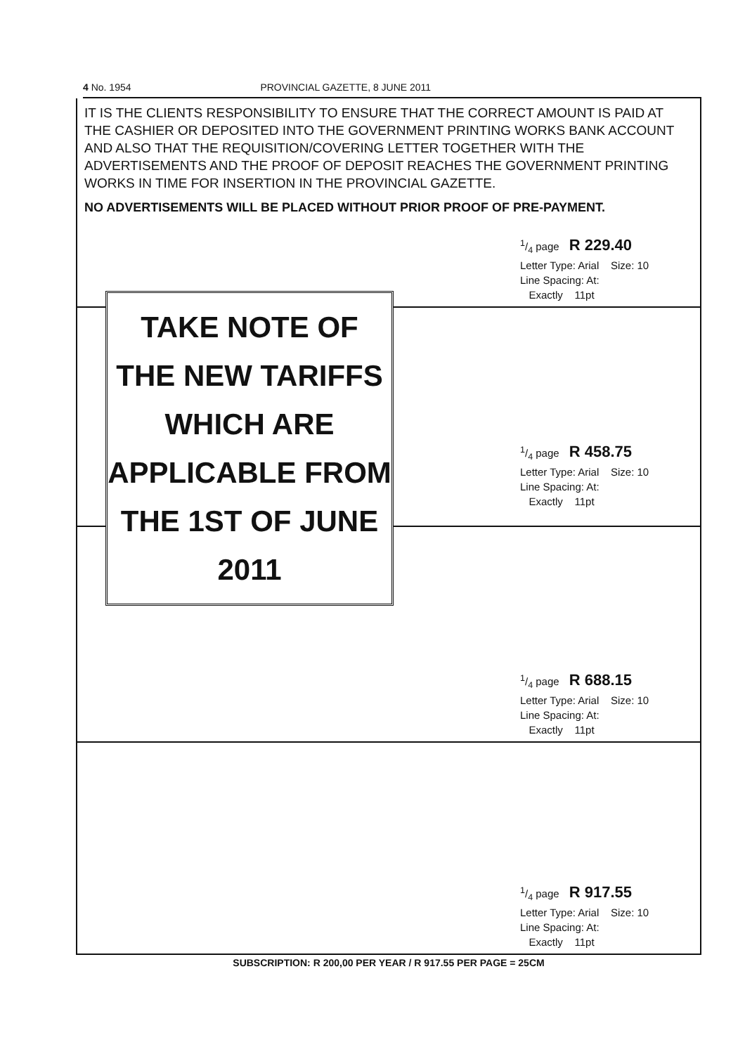4 No. 1954 PROVINCIAL GAZETTE, 8 JUNE 2011
IT IS THE CLIENTS RESPONSIBILITY TO ENSURE THAT THE CORRECT AMOUNT IS PAID AT THE CASHIER OR DEPOSITED INTO THE GOVERNMENT PRINTING WORKS BANK ACCOUNT AND ALSO THAT THE REQUISITION/COVERING LETTER TOGETHER WITH THE ADVERTISEMENTS AND THE PROOF OF DEPOSIT REACHES THE GOVERNMENT PRINTING WORKS IN TIME FOR INSERTION IN THE PROVINCIAL GAZETTE.
NO ADVERTISEMENTS WILL BE PLACED WITHOUT PRIOR PROOF OF PRE-PAYMENT.
1/4 page R 229.40
Letter Type: Arial Size: 10
Line Spacing: At:
Exactly 11pt
TAKE NOTE OF THE NEW TARIFFS WHICH ARE APPLICABLE FROM THE 1ST OF JUNE 2011
1/4 page R 458.75
Letter Type: Arial Size: 10
Line Spacing: At:
Exactly 11pt
1/4 page R 688.15
Letter Type: Arial Size: 10
Line Spacing: At:
Exactly 11pt
1/4 page R 917.55
Letter Type: Arial Size: 10
Line Spacing: At:
Exactly 11pt
SUBSCRIPTION: R 200,00 PER YEAR / R 917.55 PER PAGE = 25CM